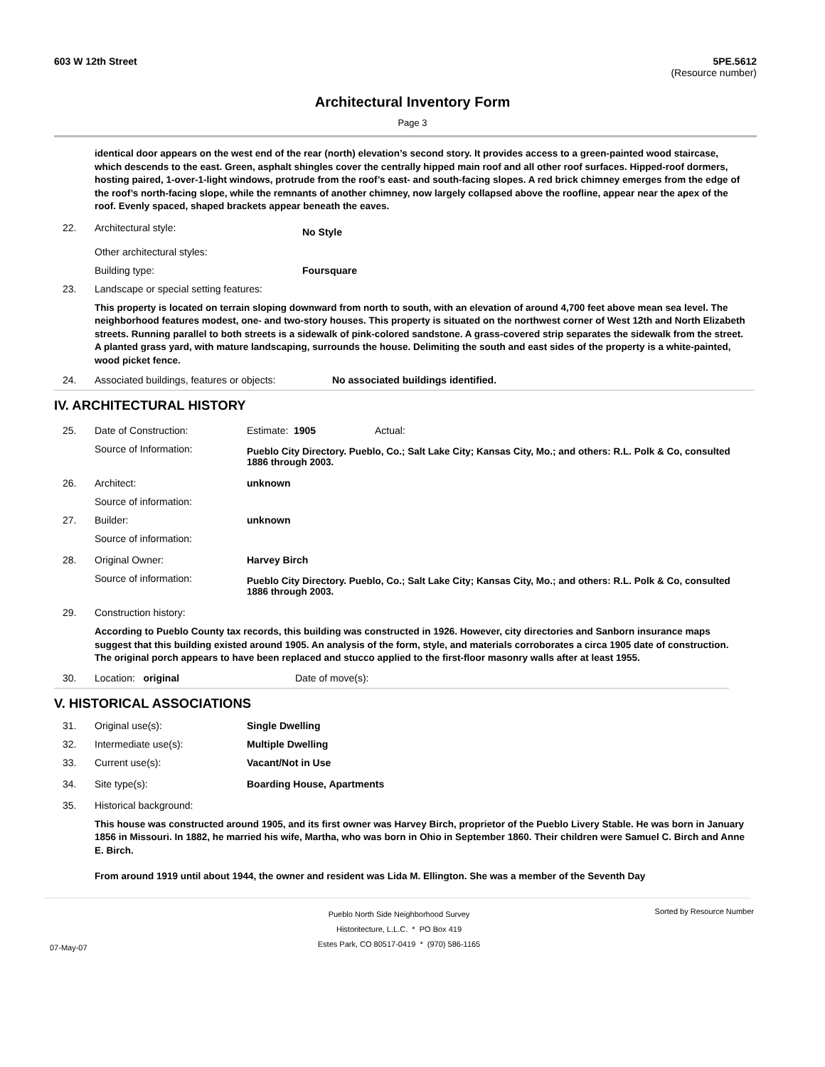603 W 12th Street 5PE.5612
(Resource number)
Architectural Inventory Form
Page 3
identical door appears on the west end of the rear (north) elevation’s second story. It provides access to a green-painted wood staircase, which descends to the east. Green, asphalt shingles cover the centrally hipped main roof and all other roof surfaces. Hipped-roof dormers, hosting paired, 1-over-1-light windows, protrude from the roof’s east- and south-facing slopes. A red brick chimney emerges from the edge of the roof’s north-facing slope, while the remnants of another chimney, now largely collapsed above the roofline, appear near the apex of the roof. Evenly spaced, shaped brackets appear beneath the eaves.
22. Architectural style:
No Style
Other architectural styles:
Building type: Foursquare
23. Landscape or special setting features:
This property is located on terrain sloping downward from north to south, with an elevation of around 4,700 feet above mean sea level. The neighborhood features modest, one- and two-story houses. This property is situated on the northwest corner of West 12th and North Elizabeth streets. Running parallel to both streets is a sidewalk of pink-colored sandstone. A grass-covered strip separates the sidewalk from the street. A planted grass yard, with mature landscaping, surrounds the house. Delimiting the south and east sides of the property is a white-painted, wood picket fence.
24. Associated buildings, features or objects:
No associated buildings identified.
IV. ARCHITECTURAL HISTORY
25. Date of Construction: Estimate:
1905 Actual:
Source of Information:
Pueblo City Directory. Pueblo, Co.; Salt Lake City; Kansas City, Mo.; and others: R.L. Polk & Co, consulted 1886 through 2003.
26. Architect: unknown
Source of information:
27. Builder: unknown
Source of information:
28. Original Owner: Harvey Birch
Source of information:
Pueblo City Directory. Pueblo, Co.; Salt Lake City; Kansas City, Mo.; and others: R.L. Polk & Co, consulted 1886 through 2003.
29. Construction history:
According to Pueblo County tax records, this building was constructed in 1926. However, city directories and Sanborn insurance maps suggest that this building existed around 1905. An analysis of the form, style, and materials corroborates a circa 1905 date of construction. The original porch appears to have been replaced and stucco applied to the first-floor masonry walls after at least 1955.
30. Location: original Date of move(s):
V. HISTORICAL ASSOCIATIONS
31. Original use(s): Single Dwelling
32. Intermediate use(s): Multiple Dwelling
33. Current use(s): Vacant/Not in Use
34. Site type(s): Boarding House, Apartments
35. Historical background:
This house was constructed around 1905, and its first owner was Harvey Birch, proprietor of the Pueblo Livery Stable. He was born in January 1856 in Missouri. In 1882, he married his wife, Martha, who was born in Ohio in September 1860. Their children were Samuel C. Birch and Anne E. Birch.
From around 1919 until about 1944, the owner and resident was Lida M. Ellington. She was a member of the Seventh Day
07-May-07
Pueblo North Side Neighborhood Survey
Historitecture, L.L.C. * PO Box 419
Estes Park, CO 80517-0419 * (970) 586-1165
Sorted by Resource Number